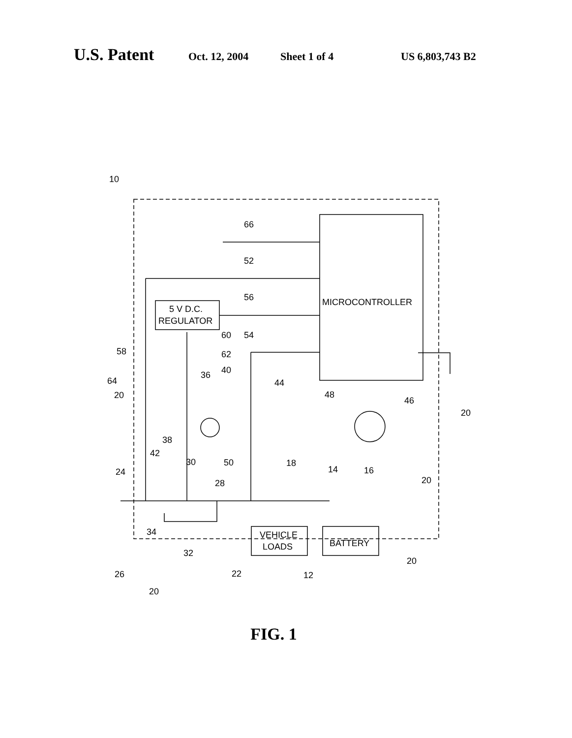U.S. Patent Oct. 12, 2004 Sheet 1 of 4 US 6,803,743 B2
MICROCONTROLLER
5 V D.C.
REGULATOR
VEHICLE
LOADS
BATTERY
10
66
52
56
54
60
62
40
36
58
64
20
44
48
46
20
20
38
42
30
50
18
14
16
24
28
34
32
26
20
22
12
20
FIG. 1